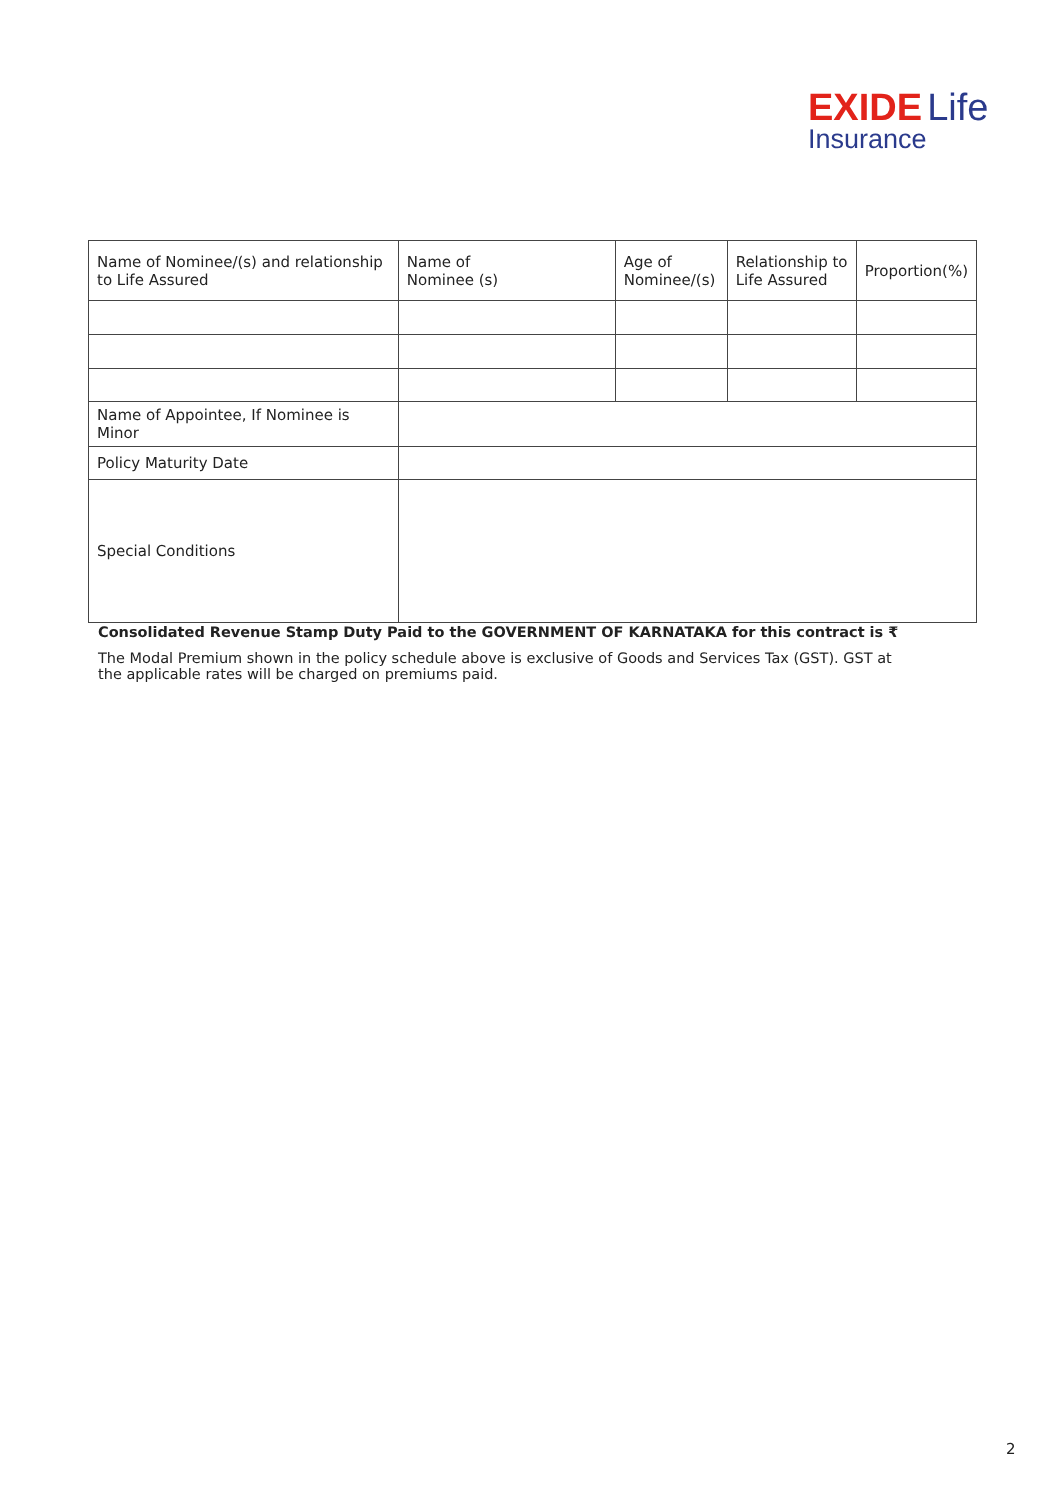EXIDE Life
Insurance
| Name of Nominee/(s) and relationship to Life Assured | Name of Nominee (s) | Age of Nominee/(s) | Relationship to Life Assured | Proportion(%) |
| Name of Appointee, If Nominee is Minor | | | | |
| Policy Maturity Date | | | | |
| Special Conditions | | | | |
Consolidated Revenue Stamp Duty Paid to the GOVERNMENT OF KARNATAKA for this contract is ₹
The Modal Premium shown in the policy schedule above is exclusive of Goods and Services Tax (GST). GST at the applicable rates will be charged on premiums paid.
2